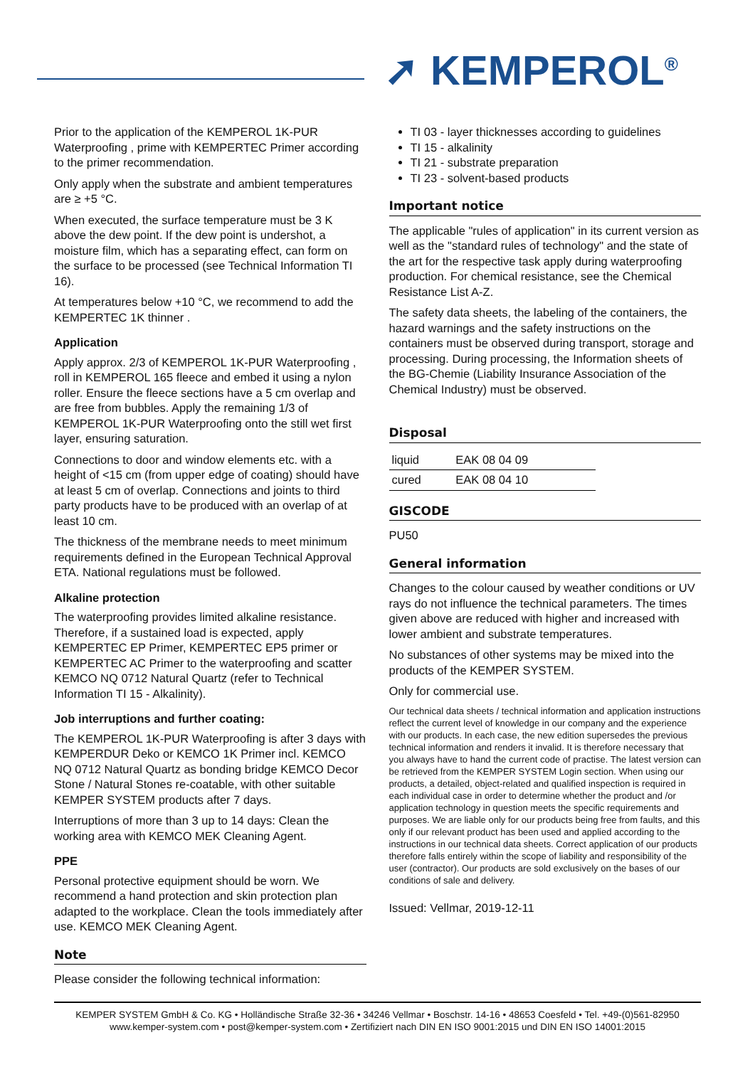➚ KEMPEROL<sup>®</sup>
Prior to the application of the KEMPEROL 1K-PUR Waterproofing , prime with KEMPERTEC Primer according to the primer recommendation.
Only apply when the substrate and ambient temperatures are ≥ +5 °C.
When executed, the surface temperature must be 3 K above the dew point. If the dew point is undershot, a moisture film, which has a separating effect, can form on the surface to be processed (see Technical Information TI 16).
At temperatures below +10 °C, we recommend to add the KEMPERTEC 1K thinner .
Application
Apply approx. 2/3 of KEMPEROL 1K-PUR Waterproofing , roll in KEMPEROL 165 fleece and embed it using a nylon roller. Ensure the fleece sections have a 5 cm overlap and are free from bubbles. Apply the remaining 1/3 of KEMPEROL 1K-PUR Waterproofing onto the still wet first layer, ensuring saturation.
Connections to door and window elements etc. with a height of <15 cm (from upper edge of coating) should have at least 5 cm of overlap. Connections and joints to third party products have to be produced with an overlap of at least 10 cm.
The thickness of the membrane needs to meet minimum requirements defined in the European Technical Approval ETA. National regulations must be followed.
Alkaline protection
The waterproofing provides limited alkaline resistance. Therefore, if a sustained load is expected, apply KEMPERTEC EP Primer, KEMPERTEC EP5 primer or KEMPERTEC AC Primer to the waterproofing and scatter KEMCO NQ 0712 Natural Quartz (refer to Technical Information TI 15 - Alkalinity).
Job interruptions and further coating:
The KEMPEROL 1K-PUR Waterproofing is after 3 days with KEMPERDUR Deko or KEMCO 1K Primer incl. KEMCO NQ 0712 Natural Quartz as bonding bridge KEMCO Decor Stone / Natural Stones re-coatable, with other suitable KEMPER SYSTEM products after 7 days.
Interruptions of more than 3 up to 14 days: Clean the working area with KEMCO MEK Cleaning Agent.
PPE
Personal protective equipment should be worn. We recommend a hand protection and skin protection plan adapted to the workplace. Clean the tools immediately after use. KEMCO MEK Cleaning Agent.
Note
Please consider the following technical information:
TI 03 - layer thicknesses according to guidelines
TI 15 - alkalinity
TI 21 - substrate preparation
TI 23 - solvent-based products
Important notice
The applicable "rules of application" in its current version as well as the "standard rules of technology" and the state of the art for the respective task apply during waterproofing production. For chemical resistance, see the Chemical Resistance List A-Z.
The safety data sheets, the labeling of the containers, the hazard warnings and the safety instructions on the containers must be observed during transport, storage and processing. During processing, the Information sheets of the BG-Chemie (Liability Insurance Association of the Chemical Industry) must be observed.
Disposal
| liquid | EAK 08 04 09 |
| cured | EAK 08 04 10 |
GISCODE
PU50
General information
Changes to the colour caused by weather conditions or UV rays do not influence the technical parameters. The times given above are reduced with higher and increased with lower ambient and substrate temperatures.
No substances of other systems may be mixed into the products of the KEMPER SYSTEM.
Only for commercial use.
Our technical data sheets / technical information and application instructions reflect the current level of knowledge in our company and the experience with our products. In each case, the new edition supersedes the previous technical information and renders it invalid. It is therefore necessary that you always have to hand the current code of practise. The latest version can be retrieved from the KEMPER SYSTEM Login section. When using our products, a detailed, object-related and qualified inspection is required in each individual case in order to determine whether the product and /or application technology in question meets the specific requirements and purposes. We are liable only for our products being free from faults, and this only if our relevant product has been used and applied according to the instructions in our technical data sheets. Correct application of our products therefore falls entirely within the scope of liability and responsibility of the user (contractor). Our products are sold exclusively on the bases of our conditions of sale and delivery.
Issued: Vellmar, 2019-12-11
KEMPER SYSTEM GmbH & Co. KG • Holländische Straße 32-36 • 34246 Vellmar • Boschstr. 14-16 • 48653 Coesfeld • Tel. +49-(0)561-82950
www.kemper-system.com • post@kemper-system.com • Zertifiziert nach DIN EN ISO 9001:2015 und DIN EN ISO 14001:2015